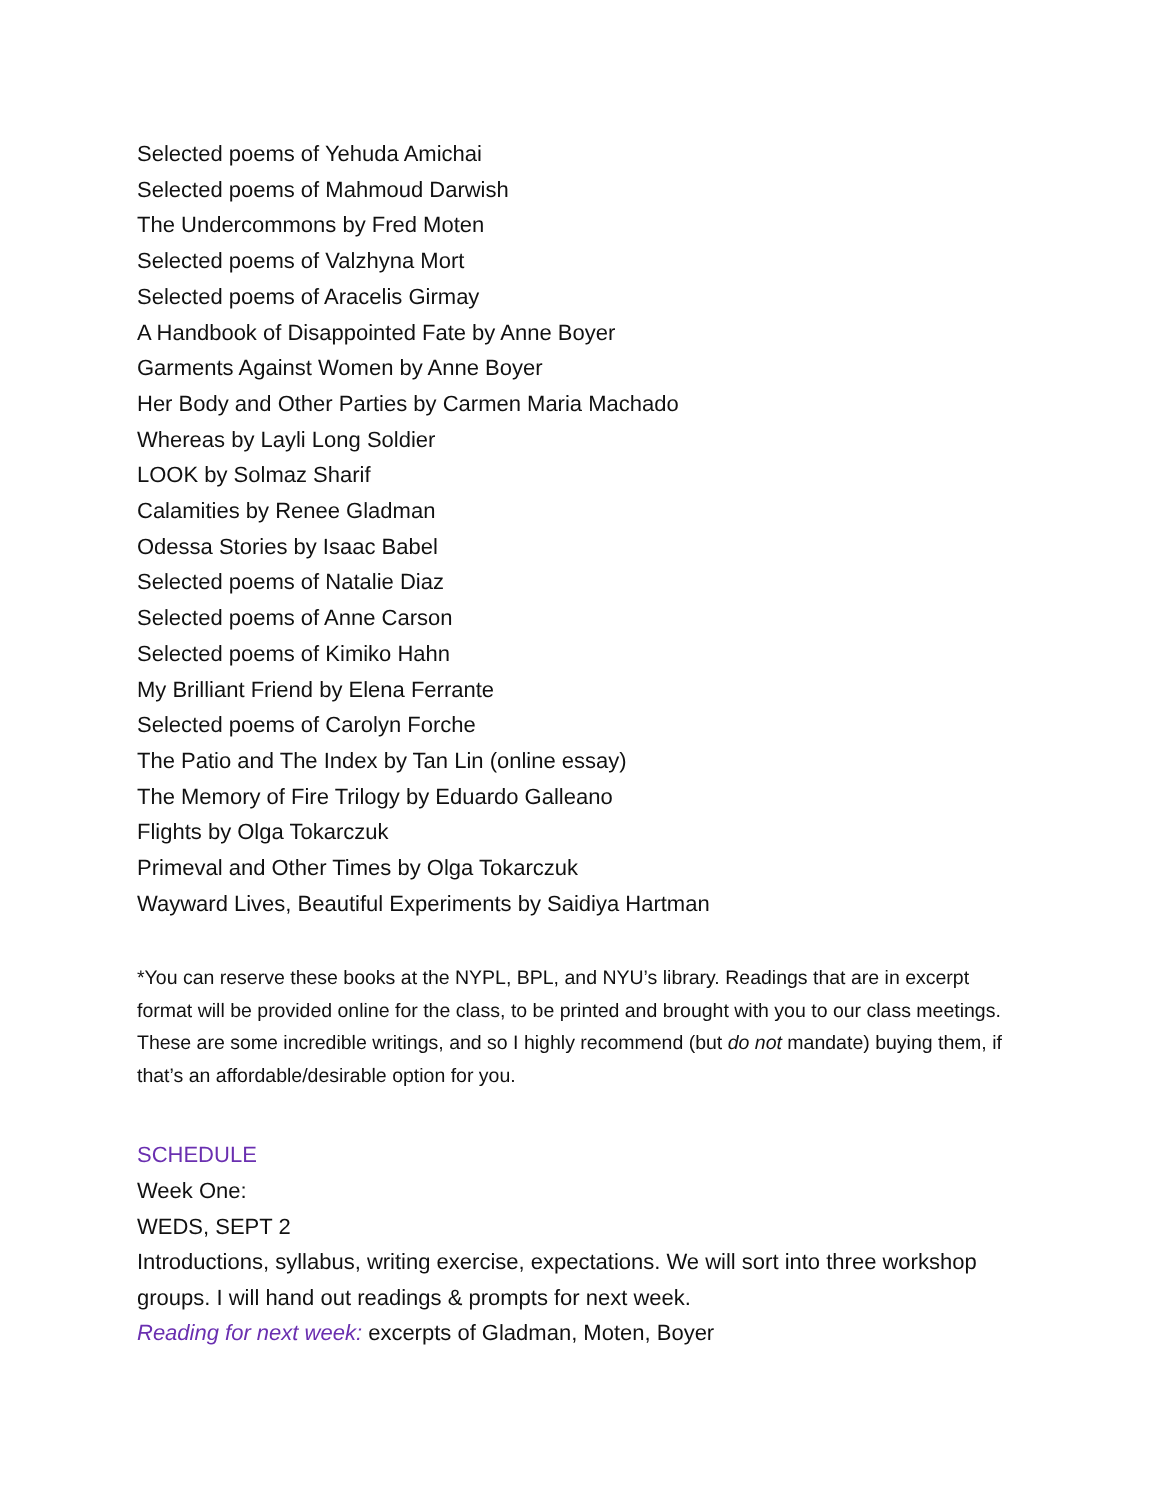Selected poems of Yehuda Amichai
Selected poems of Mahmoud Darwish
The Undercommons by Fred Moten
Selected poems of Valzhyna Mort
Selected poems of Aracelis Girmay
A Handbook of Disappointed Fate by Anne Boyer
Garments Against Women by Anne Boyer
Her Body and Other Parties by Carmen Maria Machado
Whereas by Layli Long Soldier
LOOK by Solmaz Sharif
Calamities by Renee Gladman
Odessa Stories by Isaac Babel
Selected poems of Natalie Diaz
Selected poems of Anne Carson
Selected poems of Kimiko Hahn
My Brilliant Friend by Elena Ferrante
Selected poems of Carolyn Forche
The Patio and The Index by Tan Lin (online essay)
The Memory of Fire Trilogy by Eduardo Galleano
Flights by Olga Tokarczuk
Primeval and Other Times by Olga Tokarczuk
Wayward Lives, Beautiful Experiments by Saidiya Hartman
*You can reserve these books at the NYPL, BPL, and NYU’s library. Readings that are in excerpt format will be provided online for the class, to be printed and brought with you to our class meetings. These are some incredible writings, and so I highly recommend (but do not mandate) buying them, if that’s an affordable/desirable option for you.
SCHEDULE
Week One:
WEDS, SEPT 2
Introductions, syllabus, writing exercise, expectations. We will sort into three workshop groups. I will hand out readings & prompts for next week.
Reading for next week: excerpts of Gladman, Moten, Boyer